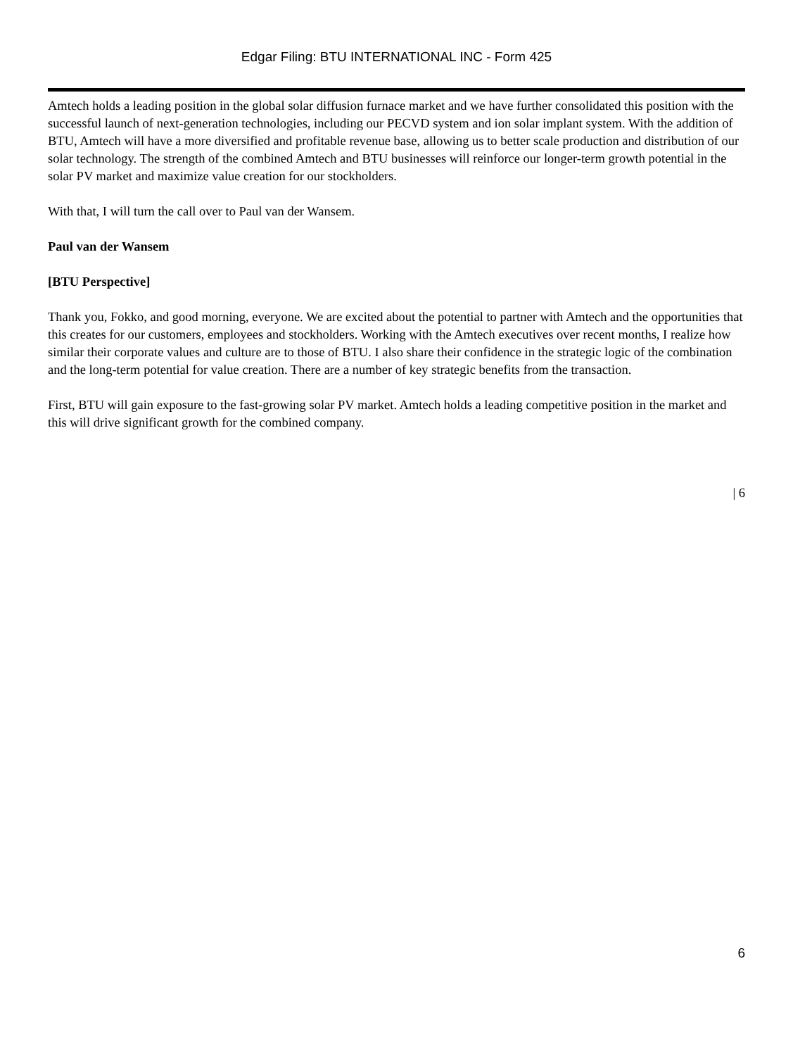Edgar Filing: BTU INTERNATIONAL INC - Form 425
Amtech holds a leading position in the global solar diffusion furnace market and we have further consolidated this position with the successful launch of next-generation technologies, including our PECVD system and ion solar implant system. With the addition of BTU, Amtech will have a more diversified and profitable revenue base, allowing us to better scale production and distribution of our solar technology. The strength of the combined Amtech and BTU businesses will reinforce our longer-term growth potential in the solar PV market and maximize value creation for our stockholders.
With that, I will turn the call over to Paul van der Wansem.
Paul van der Wansem
[BTU Perspective]
Thank you, Fokko, and good morning, everyone. We are excited about the potential to partner with Amtech and the opportunities that this creates for our customers, employees and stockholders. Working with the Amtech executives over recent months, I realize how similar their corporate values and culture are to those of BTU. I also share their confidence in the strategic logic of the combination and the long-term potential for value creation. There are a number of key strategic benefits from the transaction.
First, BTU will gain exposure to the fast-growing solar PV market. Amtech holds a leading competitive position in the market and this will drive significant growth for the combined company.
| 6
6